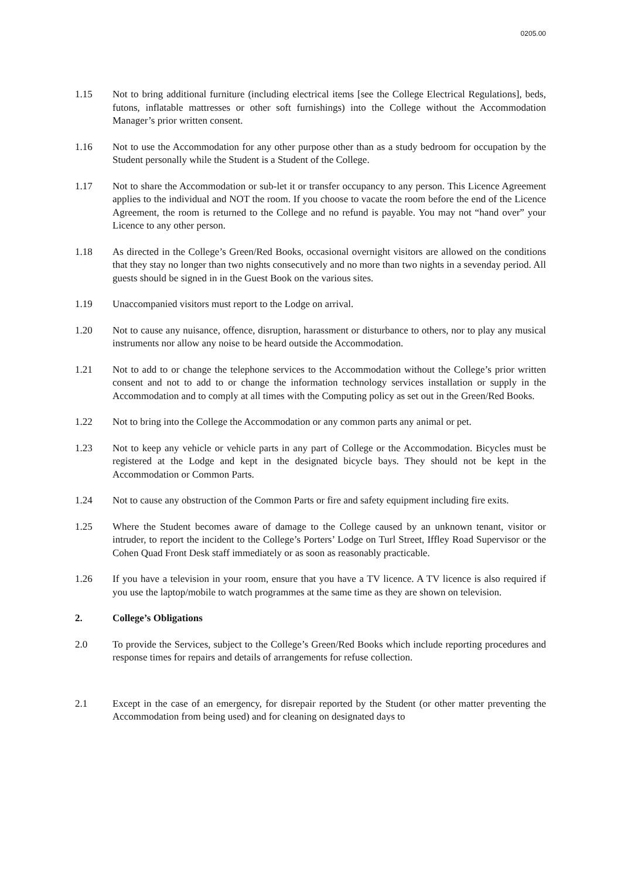0205.00
1.15 Not to bring additional furniture (including electrical items [see the College Electrical Regulations], beds, futons, inflatable mattresses or other soft furnishings) into the College without the Accommodation Manager’s prior written consent.
1.16 Not to use the Accommodation for any other purpose other than as a study bedroom for occupation by the Student personally while the Student is a Student of the College.
1.17 Not to share the Accommodation or sub-let it or transfer occupancy to any person. This Licence Agreement applies to the individual and NOT the room. If you choose to vacate the room before the end of the Licence Agreement, the room is returned to the College and no refund is payable. You may not “hand over” your Licence to any other person.
1.18 As directed in the College’s Green/Red Books, occasional overnight visitors are allowed on the conditions that they stay no longer than two nights consecutively and no more than two nights in a sevenday period. All guests should be signed in in the Guest Book on the various sites.
1.19 Unaccompanied visitors must report to the Lodge on arrival.
1.20 Not to cause any nuisance, offence, disruption, harassment or disturbance to others, nor to play any musical instruments nor allow any noise to be heard outside the Accommodation.
1.21 Not to add to or change the telephone services to the Accommodation without the College’s prior written consent and not to add to or change the information technology services installation or supply in the Accommodation and to comply at all times with the Computing policy as set out in the Green/Red Books.
1.22 Not to bring into the College the Accommodation or any common parts any animal or pet.
1.23 Not to keep any vehicle or vehicle parts in any part of College or the Accommodation. Bicycles must be registered at the Lodge and kept in the designated bicycle bays. They should not be kept in the Accommodation or Common Parts.
1.24 Not to cause any obstruction of the Common Parts or fire and safety equipment including fire exits.
1.25 Where the Student becomes aware of damage to the College caused by an unknown tenant, visitor or intruder, to report the incident to the College’s Porters’ Lodge on Turl Street, Iffley Road Supervisor or the Cohen Quad Front Desk staff immediately or as soon as reasonably practicable.
1.26 If you have a television in your room, ensure that you have a TV licence. A TV licence is also required if you use the laptop/mobile to watch programmes at the same time as they are shown on television.
2. College’s Obligations
2.0 To provide the Services, subject to the College’s Green/Red Books which include reporting procedures and response times for repairs and details of arrangements for refuse collection.
2.1 Except in the case of an emergency, for disrepair reported by the Student (or other matter preventing the Accommodation from being used) and for cleaning on designated days to